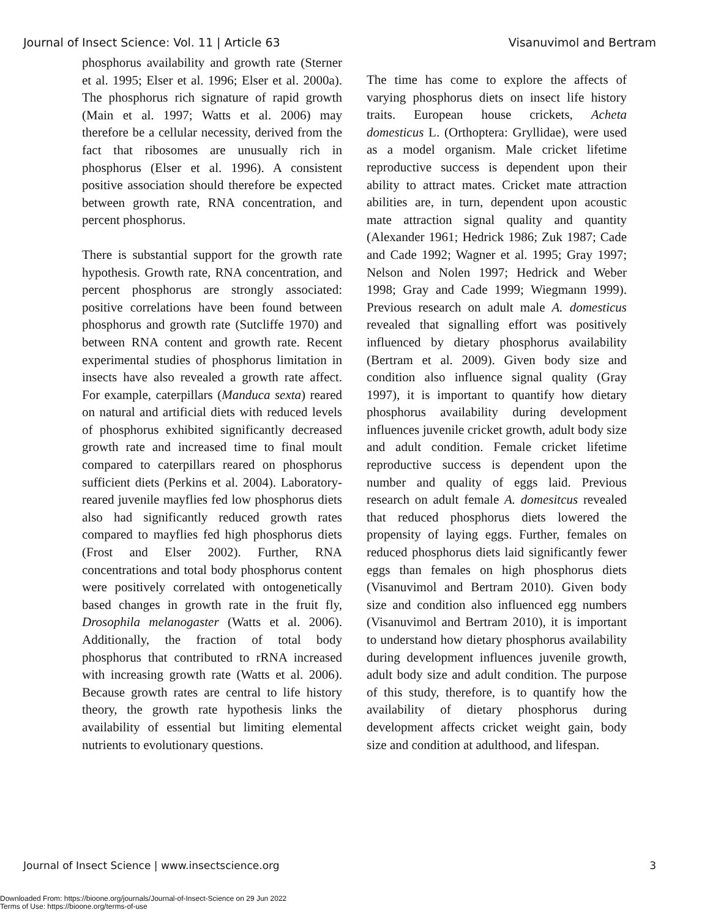Journal of Insect Science: Vol. 11 | Article 63 Visanuvimol and Bertram
phosphorus availability and growth rate (Sterner et al. 1995; Elser et al. 1996; Elser et al. 2000a). The phosphorus rich signature of rapid growth (Main et al. 1997; Watts et al. 2006) may therefore be a cellular necessity, derived from the fact that ribosomes are unusually rich in phosphorus (Elser et al. 1996). A consistent positive association should therefore be expected between growth rate, RNA concentration, and percent phosphorus.
There is substantial support for the growth rate hypothesis. Growth rate, RNA concentration, and percent phosphorus are strongly associated: positive correlations have been found between phosphorus and growth rate (Sutcliffe 1970) and between RNA content and growth rate. Recent experimental studies of phosphorus limitation in insects have also revealed a growth rate affect. For example, caterpillars (Manduca sexta) reared on natural and artificial diets with reduced levels of phosphorus exhibited significantly decreased growth rate and increased time to final moult compared to caterpillars reared on phosphorus sufficient diets (Perkins et al. 2004). Laboratory-reared juvenile mayflies fed low phosphorus diets also had significantly reduced growth rates compared to mayflies fed high phosphorus diets (Frost and Elser 2002). Further, RNA concentrations and total body phosphorus content were positively correlated with ontogenetically based changes in growth rate in the fruit fly, Drosophila melanogaster (Watts et al. 2006). Additionally, the fraction of total body phosphorus that contributed to rRNA increased with increasing growth rate (Watts et al. 2006). Because growth rates are central to life history theory, the growth rate hypothesis links the availability of essential but limiting elemental nutrients to evolutionary questions.
The time has come to explore the affects of varying phosphorus diets on insect life history traits. European house crickets, Acheta domesticus L. (Orthoptera: Gryllidae), were used as a model organism. Male cricket lifetime reproductive success is dependent upon their ability to attract mates. Cricket mate attraction abilities are, in turn, dependent upon acoustic mate attraction signal quality and quantity (Alexander 1961; Hedrick 1986; Zuk 1987; Cade and Cade 1992; Wagner et al. 1995; Gray 1997; Nelson and Nolen 1997; Hedrick and Weber 1998; Gray and Cade 1999; Wiegmann 1999). Previous research on adult male A. domesticus revealed that signalling effort was positively influenced by dietary phosphorus availability (Bertram et al. 2009). Given body size and condition also influence signal quality (Gray 1997), it is important to quantify how dietary phosphorus availability during development influences juvenile cricket growth, adult body size and adult condition. Female cricket lifetime reproductive success is dependent upon the number and quality of eggs laid. Previous research on adult female A. domesitcus revealed that reduced phosphorus diets lowered the propensity of laying eggs. Further, females on reduced phosphorus diets laid significantly fewer eggs than females on high phosphorus diets (Visanuvimol and Bertram 2010). Given body size and condition also influenced egg numbers (Visanuvimol and Bertram 2010), it is important to understand how dietary phosphorus availability during development influences juvenile growth, adult body size and adult condition. The purpose of this study, therefore, is to quantify how the availability of dietary phosphorus during development affects cricket weight gain, body size and condition at adulthood, and lifespan.
Journal of Insect Science | www.insectscience.org 3
Downloaded From: https://bioone.org/journals/Journal-of-Insect-Science on 29 Jun 2022
Terms of Use: https://bioone.org/terms-of-use